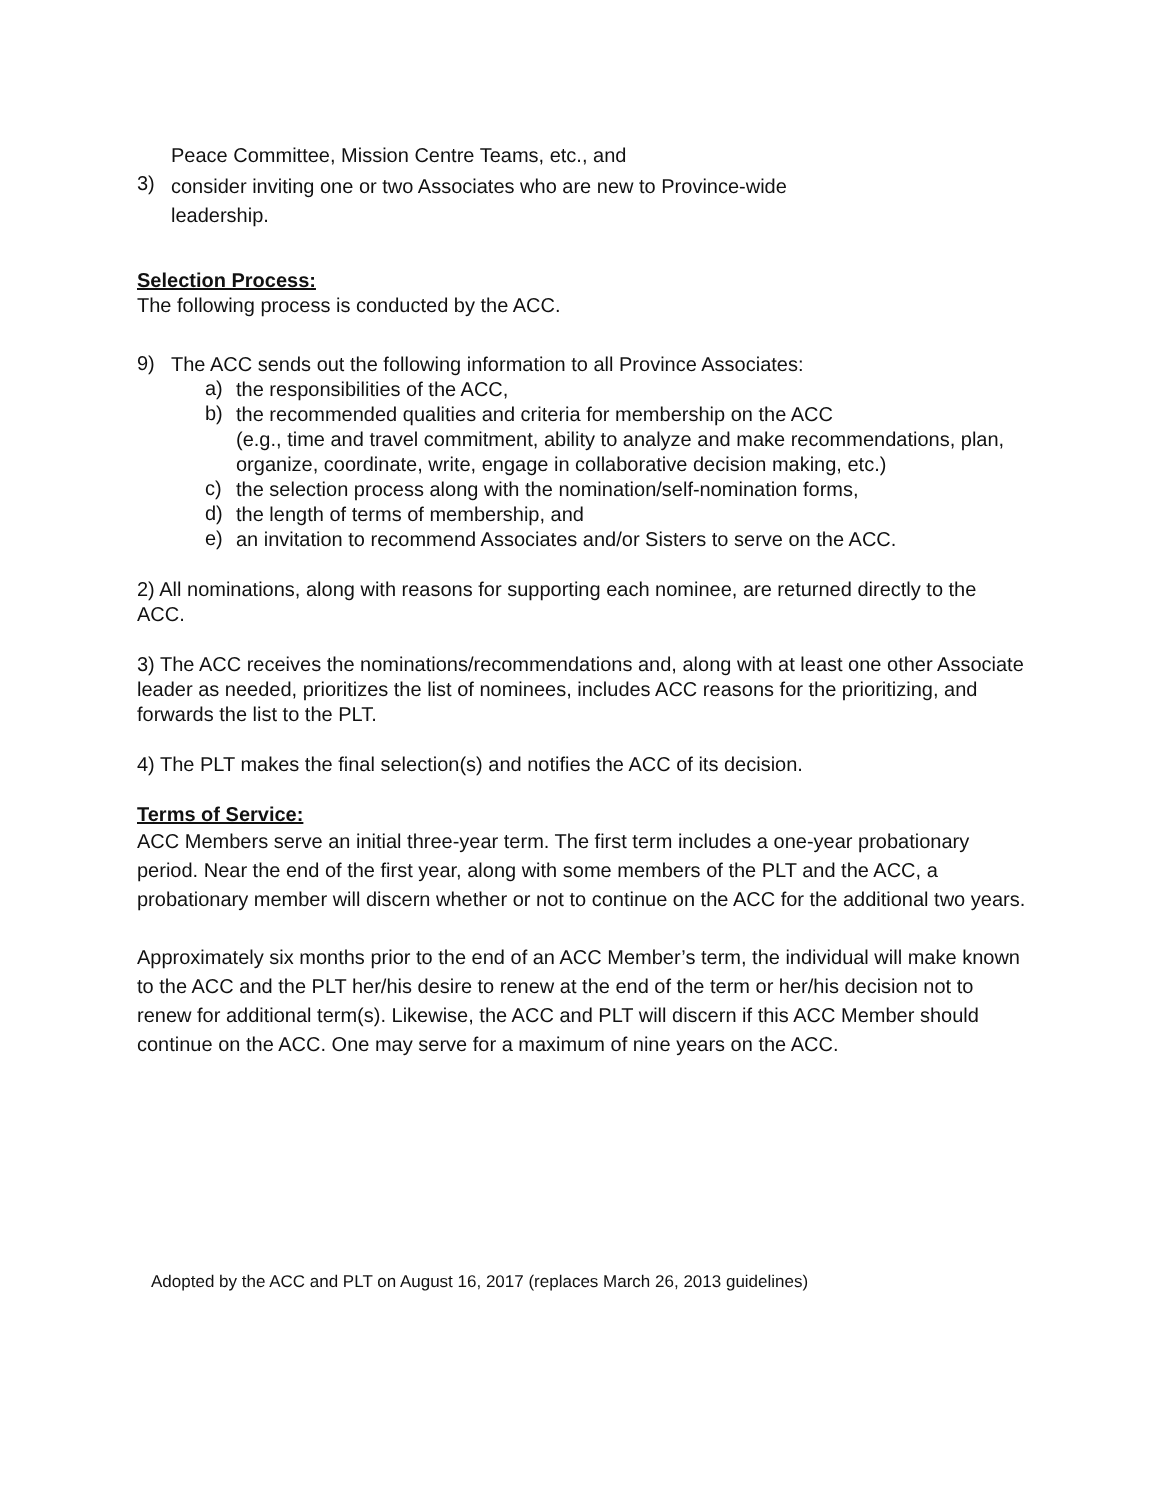Peace Committee, Mission Centre Teams, etc., and
3)
consider inviting one or two Associates who are new to Province-wide
leadership.
Selection Process:
The following process is conducted by the ACC.
9)
The ACC sends out the following information to all Province Associates:
a)
the responsibilities of the ACC,
b)
the recommended qualities and criteria for membership on the ACC
(e.g., time and travel commitment, ability to analyze and make recommendations, plan, organize, coordinate, write, engage in collaborative decision making, etc.)
c)
the selection process along with the nomination/self-nomination forms,
d)
the length of terms of membership, and
e)
an invitation to recommend Associates and/or Sisters to serve on the ACC.
2) All nominations, along with reasons for supporting each nominee, are returned directly to the ACC.
3) The ACC receives the nominations/recommendations and, along with at least one other Associate leader as needed, prioritizes the list of nominees, includes ACC reasons for the prioritizing, and forwards the list to the PLT.
4) The PLT makes the final selection(s) and notifies the ACC of its decision.
Terms of Service:
ACC Members serve an initial three-year term. The first term includes a one-year probationary period. Near the end of the first year, along with some members of the PLT and the ACC, a probationary member will discern whether or not to continue on the ACC for the additional two years.
Approximately six months prior to the end of an ACC Member’s term, the individual will make known to the ACC and the PLT her/his desire to renew at the end of the term or her/his decision not to renew for additional term(s). Likewise, the ACC and PLT will discern if this ACC Member should continue on the ACC. One may serve for a maximum of nine years on the ACC.
Adopted by the ACC and PLT on August 16, 2017 (replaces March 26, 2013 guidelines)